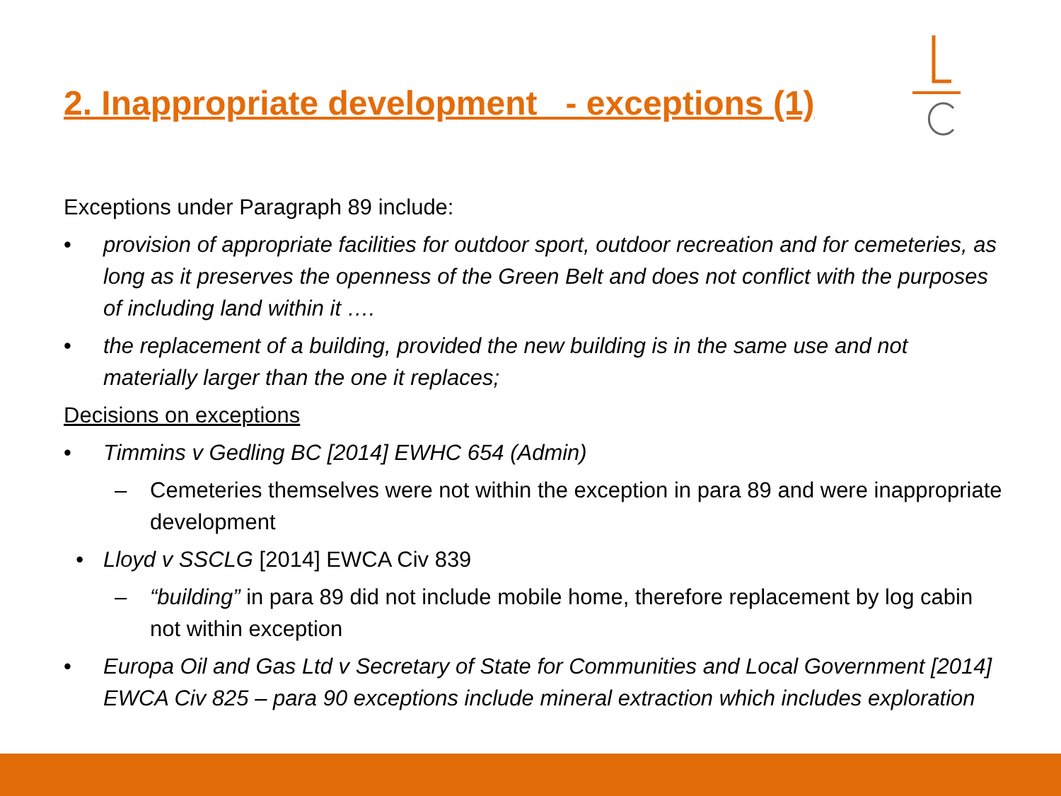2. Inappropriate development - exceptions (1)
Exceptions under Paragraph 89 include:
• provision of appropriate facilities for outdoor sport, outdoor recreation and for cemeteries, as long as it preserves the openness of the Green Belt and does not conflict with the purposes of including land within it ….
• the replacement of a building, provided the new building is in the same use and not materially larger than the one it replaces;
Decisions on exceptions
• Timmins v Gedling BC [2014] EWHC 654 (Admin)
– Cemeteries themselves were not within the exception in para 89 and were inappropriate development
• Lloyd v SSCLG [2014] EWCA Civ 839
– “building” in para 89 did not include mobile home, therefore replacement by log cabin not within exception
• Europa Oil and Gas Ltd v Secretary of State for Communities and Local Government [2014] EWCA Civ 825 – para 90 exceptions include mineral extraction which includes exploration